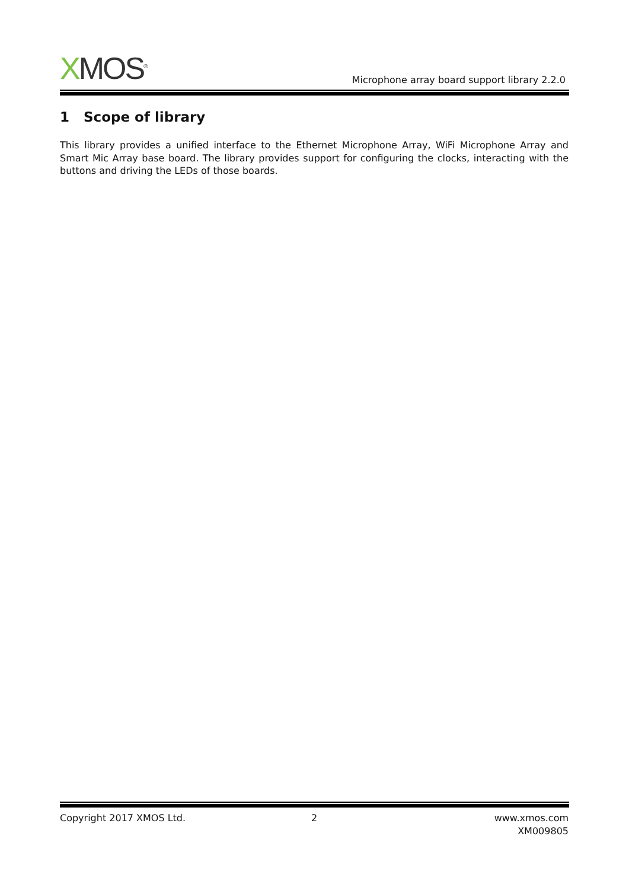XMOS<sup>®</sup>
Microphone array board support library 2.2.0
1 Scope of library
This library provides a unified interface to the Ethernet Microphone Array, WiFi Microphone Array and Smart Mic Array base board. The library provides support for configuring the clocks, interacting with the buttons and driving the LEDs of those boards.
Copyright 2017 XMOS Ltd. 2 www.xmos.com
XM009805